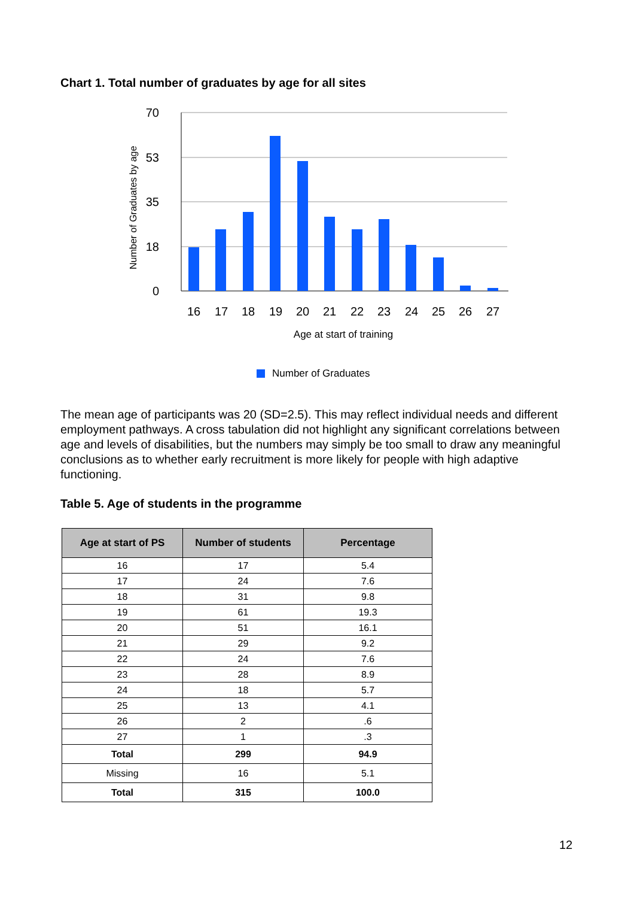Chart 1. Total number of graduates by age for all sites
70
53
35
18
0
Number of Graduates by age
16
17
18
19
20
21
22
23
24
25
26
27
Age at start of training
Number of Graduates
The mean age of participants was 20 (SD=2.5). This may reflect individual needs and different employment pathways. A cross tabulation did not highlight any significant correlations between age and levels of disabilities, but the numbers may simply be too small to draw any meaningful conclusions as to whether early recruitment is more likely for people with high adaptive functioning.
Table 5. Age of students in the programme
| Age at start of PS | Number of students | Percentage |
| --- | --- | --- |
| 16 | 17 | 5.4 |
| 17 | 24 | 7.6 |
| 18 | 31 | 9.8 |
| 19 | 61 | 19.3 |
| 20 | 51 | 16.1 |
| 21 | 29 | 9.2 |
| 22 | 24 | 7.6 |
| 23 | 28 | 8.9 |
| 24 | 18 | 5.7 |
| 25 | 13 | 4.1 |
| 26 | 2 | .6 |
| 27 | 1 | .3 |
| Total | 299 | 94.9 |
| Missing | 16 | 5.1 |
| Total | 315 | 100.0 |
12